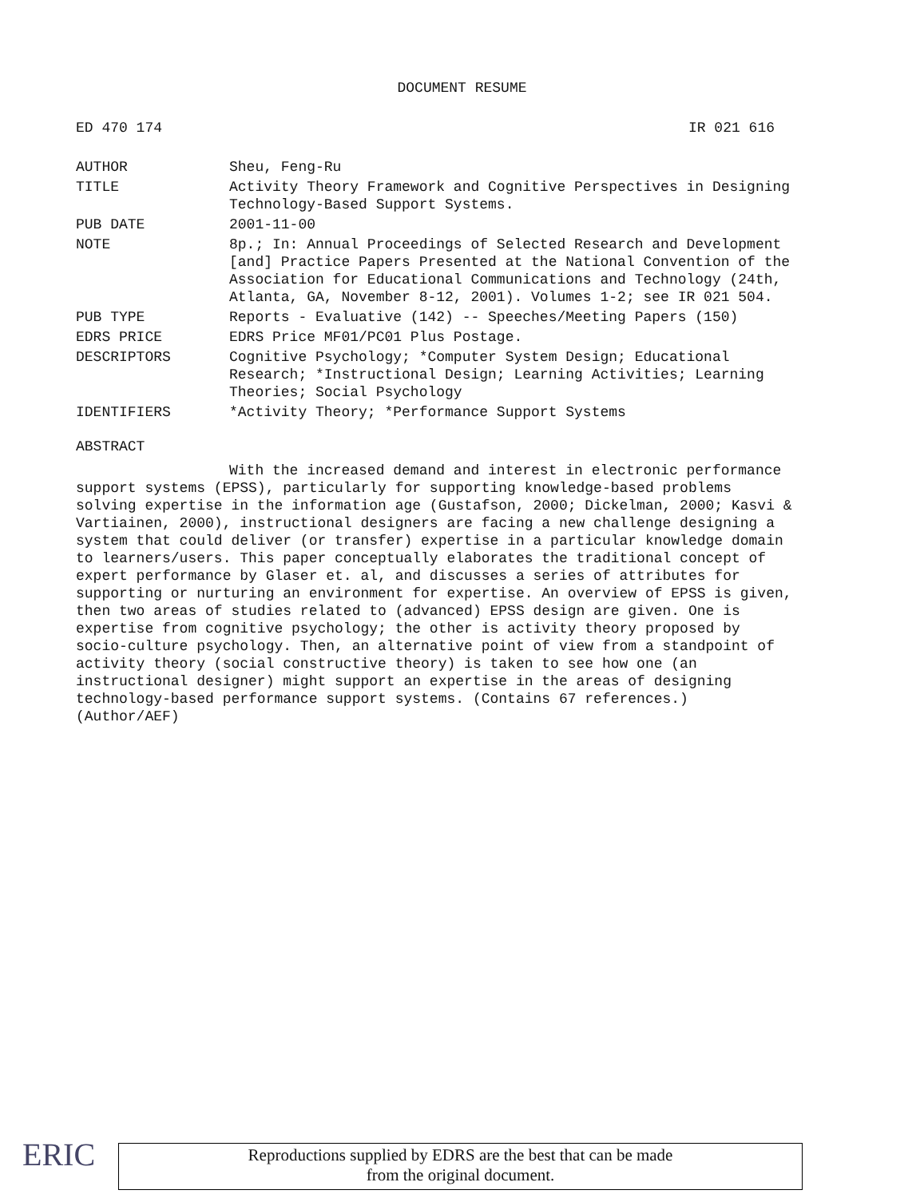DOCUMENT RESUME
ED 470 174 IR 021 616
| AUTHOR | Sheu, Feng-Ru |
| TITLE | Activity Theory Framework and Cognitive Perspectives in Designing Technology-Based Support Systems. |
| PUB DATE | 2001-11-00 |
| NOTE | 8p.; In: Annual Proceedings of Selected Research and Development [and] Practice Papers Presented at the National Convention of the Association for Educational Communications and Technology (24th, Atlanta, GA, November 8-12, 2001). Volumes 1-2; see IR 021 504. |
| PUB TYPE | Reports - Evaluative (142) -- Speeches/Meeting Papers (150) |
| EDRS PRICE | EDRS Price MF01/PC01 Plus Postage. |
| DESCRIPTORS | Cognitive Psychology; *Computer System Design; Educational Research; *Instructional Design; Learning Activities; Learning Theories; Social Psychology |
| IDENTIFIERS | *Activity Theory; *Performance Support Systems |
ABSTRACT
With the increased demand and interest in electronic performance support systems (EPSS), particularly for supporting knowledge-based problems solving expertise in the information age (Gustafson, 2000; Dickelman, 2000; Kasvi & Vartiainen, 2000), instructional designers are facing a new challenge designing a system that could deliver (or transfer) expertise in a particular knowledge domain to learners/users. This paper conceptually elaborates the traditional concept of expert performance by Glaser et. al, and discusses a series of attributes for supporting or nurturing an environment for expertise. An overview of EPSS is given, then two areas of studies related to (advanced) EPSS design are given. One is expertise from cognitive psychology; the other is activity theory proposed by socio-culture psychology. Then, an alternative point of view from a standpoint of activity theory (social constructive theory) is taken to see how one (an instructional designer) might support an expertise in the areas of designing technology-based performance support systems. (Contains 67 references.) (Author/AEF)
ERIC
Reproductions supplied by EDRS are the best that can be made
from the original document.